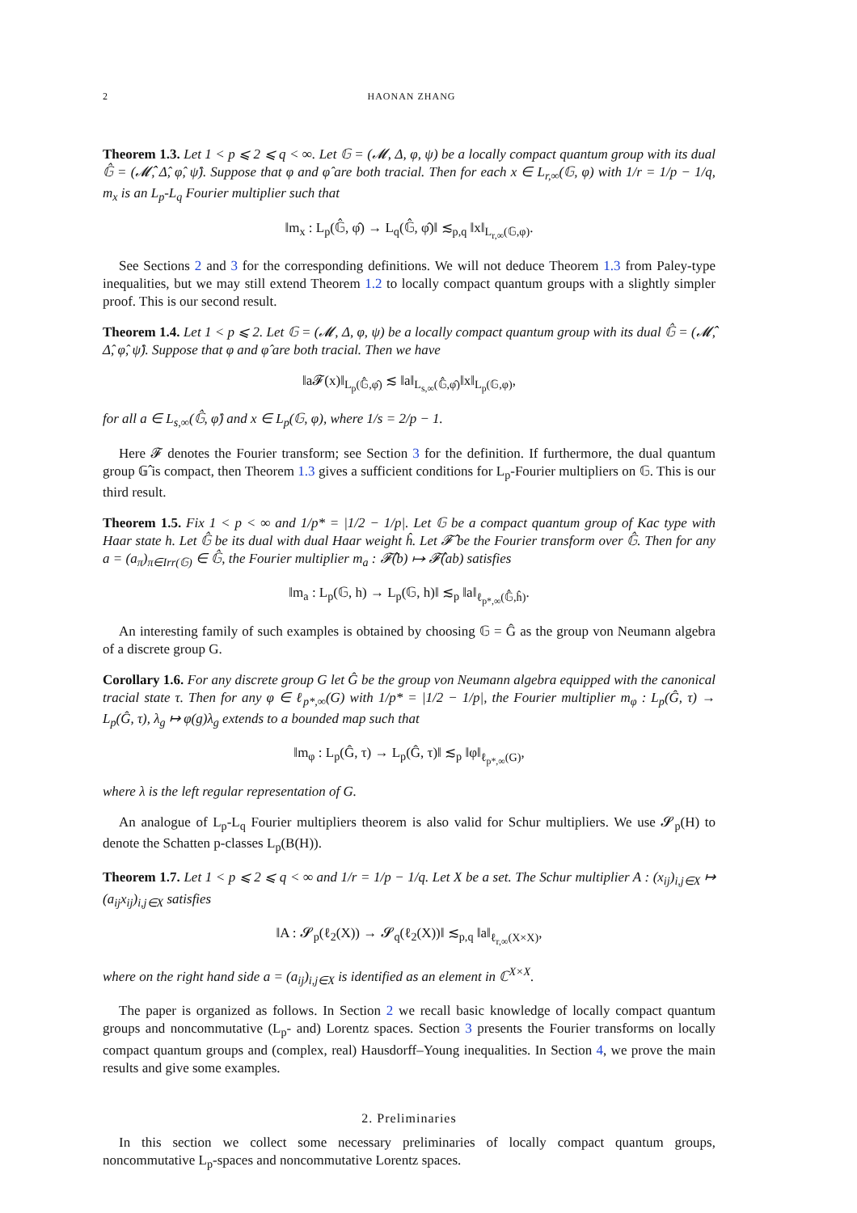2 HAONAN ZHANG
Theorem 1.3. Let 1 < p ⩽ 2 ⩽ q < ∞. Let 𝔾 = (𝓜, Δ, φ, ψ) be a locally compact quantum group with its dual 𝔾̂ = (𝓜̂, Δ̂, φ̂, ψ̂). Suppose that φ and φ̂ are both tracial. Then for each x ∈ L<sub>r,∞</sub>(𝔾, φ) with 1/r = 1/p − 1/q, m<sub>x</sub> is an L<sub>p</sub>-L<sub>q</sub> Fourier multiplier such that
‖m<sub>x</sub> : L<sub>p</sub>(𝔾̂, φ̂) → L<sub>q</sub>(𝔾̂, φ̂)‖ ≲<sub>p,q</sub> ‖x‖<sub>L<sub>r,∞</sub>(𝔾,φ)</sub>.
See Sections 2 and 3 for the corresponding definitions. We will not deduce Theorem 1.3 from Paley-type inequalities, but we may still extend Theorem 1.2 to locally compact quantum groups with a slightly simpler proof. This is our second result.
Theorem 1.4. Let 1 < p ⩽ 2. Let 𝔾 = (𝓜, Δ, φ, ψ) be a locally compact quantum group with its dual 𝔾̂ = (𝓜̂, Δ̂, φ̂, ψ̂). Suppose that φ and φ̂ are both tracial. Then we have
‖a𝓕(x)‖<sub>L<sub>p</sub>(𝔾̂,φ̂)</sub> ≲ ‖a‖<sub>L<sub>s,∞</sub>(𝔾̂,φ̂)</sub>‖x‖<sub>L<sub>p</sub>(𝔾,φ)</sub>,
for all a ∈ L<sub>s,∞</sub>(𝔾̂, φ̂) and x ∈ L<sub>p</sub>(𝔾, φ), where 1/s = 2/p − 1.
Here 𝓕 denotes the Fourier transform; see Section 3 for the definition. If furthermore, the dual quantum group 𝔾̂ is compact, then Theorem 1.3 gives a sufficient conditions for L<sub>p</sub>-Fourier multipliers on 𝔾. This is our third result.
Theorem 1.5. Fix 1 < p < ∞ and 1/p* = |1/2 − 1/p|. Let 𝔾 be a compact quantum group of Kac type with Haar state h. Let 𝔾̂ be its dual with dual Haar weight ĥ. Let 𝓕̂ be the Fourier transform over 𝔾̂. Then for any a = (a<sub>π</sub>)<sub>π∈Irr(𝔾)</sub> ∈ 𝔾̂, the Fourier multiplier m<sub>a</sub> : 𝓕̂(b) ↦ 𝓕̂(ab) satisfies
‖m<sub>a</sub> : L<sub>p</sub>(𝔾, h) → L<sub>p</sub>(𝔾, h)‖ ≲<sub>p</sub> ‖a‖<sub>ℓ<sub>p*,∞</sub>(𝔾̂,ĥ)</sub>.
An interesting family of such examples is obtained by choosing 𝔾 = Ĝ as the group von Neumann algebra of a discrete group G.
Corollary 1.6. For any discrete group G let Ĝ be the group von Neumann algebra equipped with the canonical tracial state τ. Then for any φ ∈ ℓ<sub>p*,∞</sub>(G) with 1/p* = |1/2 − 1/p|, the Fourier multiplier m<sub>φ</sub> : L<sub>p</sub>(Ĝ, τ) → L<sub>p</sub>(Ĝ, τ), λ<sub>g</sub> ↦ φ(g)λ<sub>g</sub> extends to a bounded map such that
‖m<sub>φ</sub> : L<sub>p</sub>(Ĝ, τ) → L<sub>p</sub>(Ĝ, τ)‖ ≲<sub>p</sub> ‖φ‖<sub>ℓ<sub>p*,∞</sub>(G)</sub>,
where λ is the left regular representation of G.
An analogue of L<sub>p</sub>-L<sub>q</sub> Fourier multipliers theorem is also valid for Schur multipliers. We use 𝓢<sub>p</sub>(H) to denote the Schatten p-classes L<sub>p</sub>(B(H)).
Theorem 1.7. Let 1 < p ⩽ 2 ⩽ q < ∞ and 1/r = 1/p − 1/q. Let X be a set. The Schur multiplier A : (x<sub>ij</sub>)<sub>i,j∈X</sub> ↦ (a<sub>ij</sub>x<sub>ij</sub>)<sub>i,j∈X</sub> satisfies
‖A : 𝓢<sub>p</sub>(ℓ<sub>2</sub>(X)) → 𝓢<sub>q</sub>(ℓ<sub>2</sub>(X))‖ ≲<sub>p,q</sub> ‖a‖<sub>ℓ<sub>r,∞</sub>(X×X)</sub>,
where on the right hand side a = (a<sub>ij</sub>)<sub>i,j∈X</sub> is identified as an element in ℂ<sup>X×X</sup>.
The paper is organized as follows. In Section 2 we recall basic knowledge of locally compact quantum groups and noncommutative (L<sub>p</sub>- and) Lorentz spaces. Section 3 presents the Fourier transforms on locally compact quantum groups and (complex, real) Hausdorff–Young inequalities. In Section 4, we prove the main results and give some examples.
2. Preliminaries
In this section we collect some necessary preliminaries of locally compact quantum groups, noncommutative L<sub>p</sub>-spaces and noncommutative Lorentz spaces.